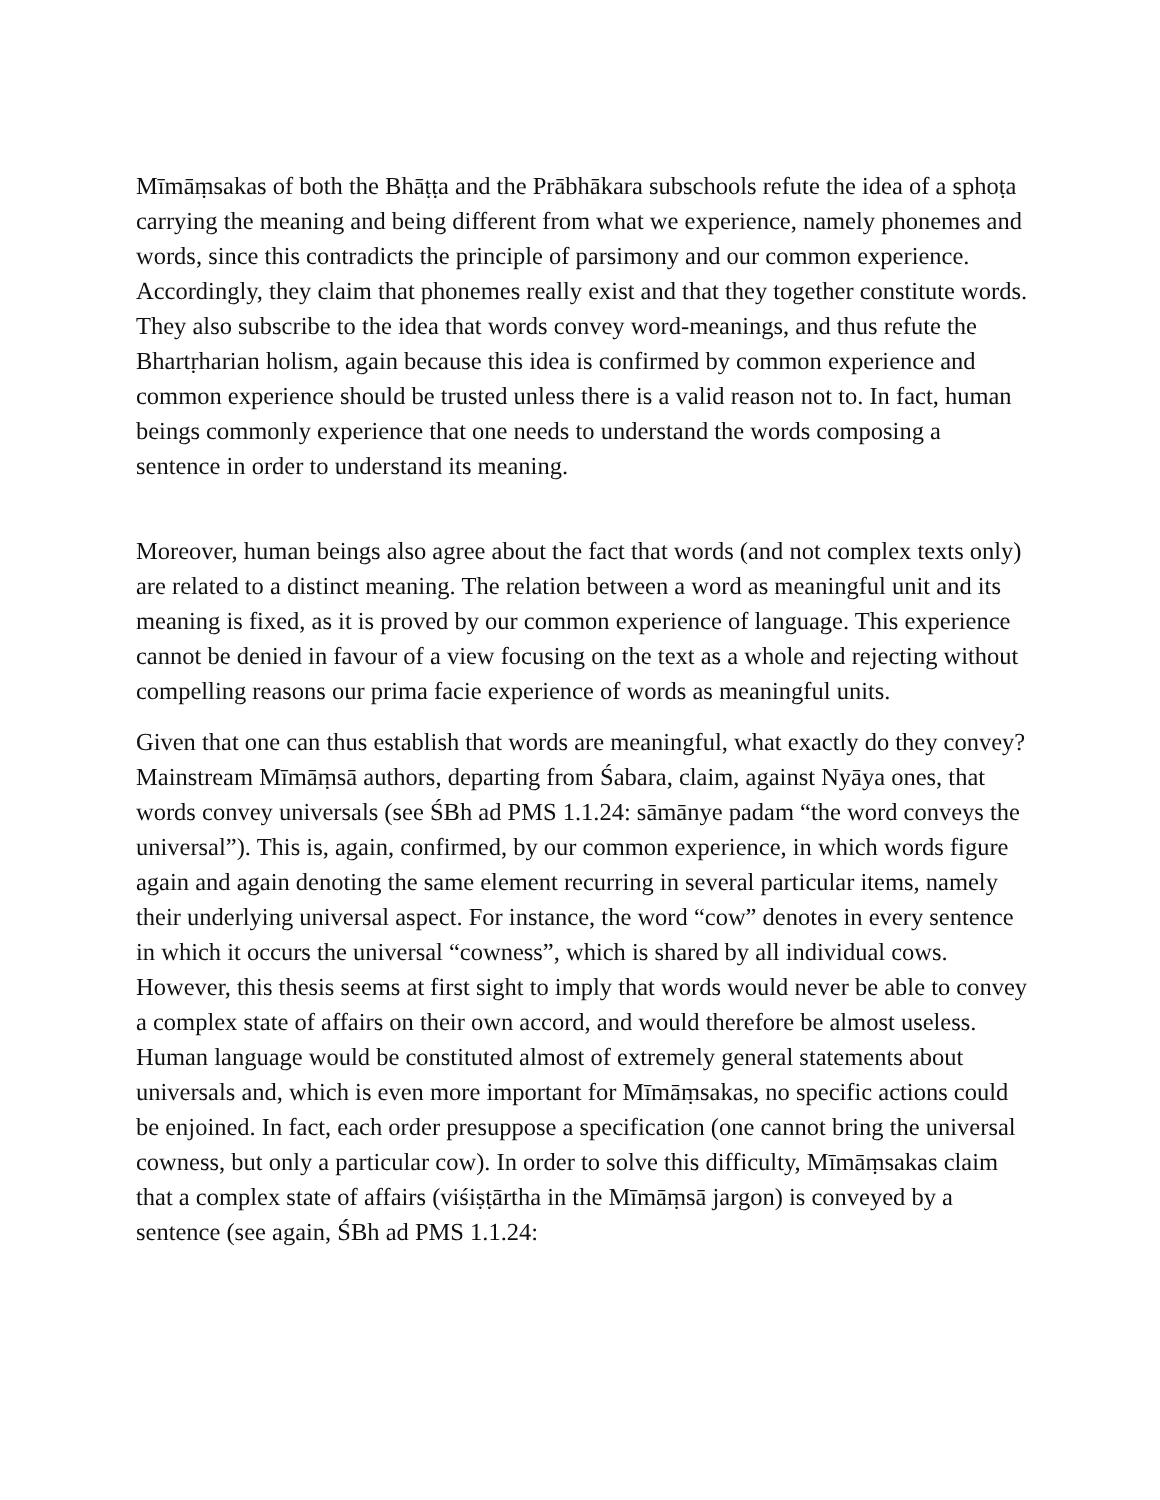Mīmāṃsakas of both the Bhāṭṭa and the Prābhākara subschools refute the idea of a sphoṭa carrying the meaning and being different from what we experience, namely phonemes and words, since this contradicts the principle of parsimony and our common experience. Accordingly, they claim that phonemes really exist and that they together constitute words. They also subscribe to the idea that words convey word-meanings, and thus refute the Bhartṛharian holism, again because this idea is confirmed by common experience and common experience should be trusted unless there is a valid reason not to. In fact, human beings commonly experience that one needs to understand the words composing a sentence in order to understand its meaning.
Moreover, human beings also agree about the fact that words (and not complex texts only) are related to a distinct meaning. The relation between a word as meaningful unit and its meaning is fixed, as it is proved by our common experience of language. This experience cannot be denied in favour of a view focusing on the text as a whole and rejecting without compelling reasons our prima facie experience of words as meaningful units.
Given that one can thus establish that words are meaningful, what exactly do they convey? Mainstream Mīmāṃsā authors, departing from Śabara, claim, against Nyāya ones, that words convey universals (see ŚBh ad PMS 1.1.24: sāmānye padam “the word conveys the universal”). This is, again, confirmed, by our common experience, in which words figure again and again denoting the same element recurring in several particular items, namely their underlying universal aspect. For instance, the word “cow” denotes in every sentence in which it occurs the universal “cowness”, which is shared by all individual cows. However, this thesis seems at first sight to imply that words would never be able to convey a complex state of affairs on their own accord, and would therefore be almost useless. Human language would be constituted almost of extremely general statements about universals and, which is even more important for Mīmāṃsakas, no specific actions could be enjoined. In fact, each order presuppose a specification (one cannot bring the universal cowness, but only a particular cow). In order to solve this difficulty, Mīmāṃsakas claim that a complex state of affairs (viśiṣṭārtha in the Mīmāṃsā jargon) is conveyed by a sentence (see again, ŚBh ad PMS 1.1.24: